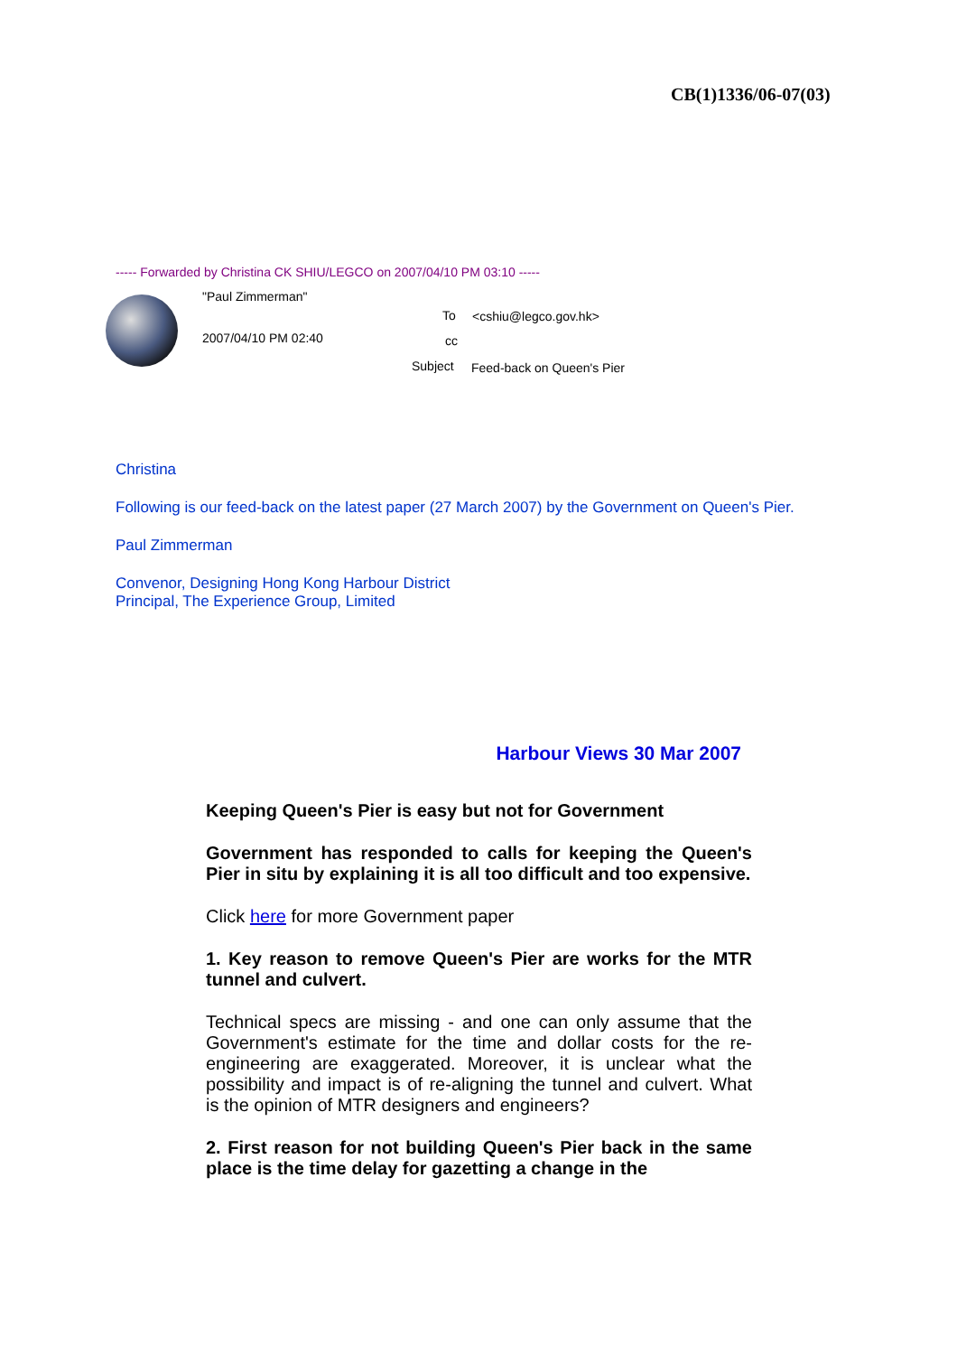CB(1)1336/06-07(03)
----- Forwarded by Christina CK SHIU/LEGCO on 2007/04/10 PM 03:10 -----
"Paul Zimmerman"
2007/04/10 PM 02:40
To <cshiu@legco.gov.hk>
cc
Subject Feed-back on Queen's Pier
Christina
Following is our feed-back on the latest paper (27 March 2007) by the Government on Queen's Pier.
Paul Zimmerman
Convenor, Designing Hong Kong Harbour District
Principal, The Experience Group, Limited
Harbour Views 30 Mar 2007
Keeping Queen's Pier is easy but not for Government
Government has responded to calls for keeping the Queen's Pier in situ by explaining it is all too difficult and too expensive.
Click here for more Government paper
1. Key reason to remove Queen's Pier are works for the MTR tunnel and culvert.
Technical specs are missing - and one can only assume that the Government's estimate for the time and dollar costs for the re-engineering are exaggerated. Moreover, it is unclear what the possibility and impact is of re-aligning the tunnel and culvert. What is the opinion of MTR designers and engineers?
2. First reason for not building Queen's Pier back in the same place is the time delay for gazetting a change in the